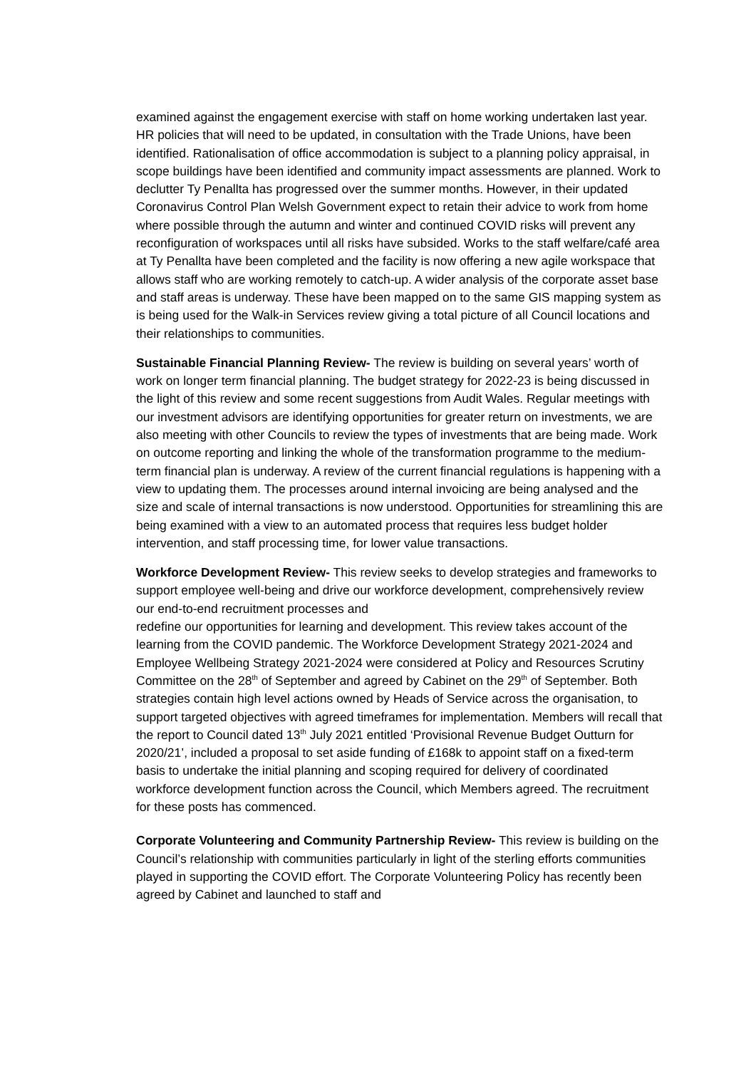examined against the engagement exercise with staff on home working undertaken last year. HR policies that will need to be updated, in consultation with the Trade Unions, have been identified. Rationalisation of office accommodation is subject to a planning policy appraisal, in scope buildings have been identified and community impact assessments are planned. Work to declutter Ty Penallta has progressed over the summer months. However, in their updated Coronavirus Control Plan Welsh Government expect to retain their advice to work from home where possible through the autumn and winter and continued COVID risks will prevent any reconfiguration of workspaces until all risks have subsided. Works to the staff welfare/café area at Ty Penallta have been completed and the facility is now offering a new agile workspace that allows staff who are working remotely to catch-up. A wider analysis of the corporate asset base and staff areas is underway. These have been mapped on to the same GIS mapping system as is being used for the Walk-in Services review giving a total picture of all Council locations and their relationships to communities.
Sustainable Financial Planning Review- The review is building on several years’ worth of work on longer term financial planning. The budget strategy for 2022-23 is being discussed in the light of this review and some recent suggestions from Audit Wales. Regular meetings with our investment advisors are identifying opportunities for greater return on investments, we are also meeting with other Councils to review the types of investments that are being made. Work on outcome reporting and linking the whole of the transformation programme to the medium-term financial plan is underway. A review of the current financial regulations is happening with a view to updating them. The processes around internal invoicing are being analysed and the size and scale of internal transactions is now understood. Opportunities for streamlining this are being examined with a view to an automated process that requires less budget holder intervention, and staff processing time, for lower value transactions.
Workforce Development Review- This review seeks to develop strategies and frameworks to support employee well-being and drive our workforce development, comprehensively review our end-to-end recruitment processes and
redefine our opportunities for learning and development. This review takes account of the learning from the COVID pandemic. The Workforce Development Strategy 2021-2024 and Employee Wellbeing Strategy 2021-2024 were considered at Policy and Resources Scrutiny Committee on the 28<sup>th</sup> of September and agreed by Cabinet on the 29<sup>th</sup> of September. Both strategies contain high level actions owned by Heads of Service across the organisation, to support targeted objectives with agreed timeframes for implementation. Members will recall that the report to Council dated 13<sup>th</sup> July 2021 entitled ‘Provisional Revenue Budget Outturn for 2020/21’, included a proposal to set aside funding of £168k to appoint staff on a fixed-term basis to undertake the initial planning and scoping required for delivery of coordinated workforce development function across the Council, which Members agreed. The recruitment for these posts has commenced.
Corporate Volunteering and Community Partnership Review- This review is building on the Council’s relationship with communities particularly in light of the sterling efforts communities played in supporting the COVID effort. The Corporate Volunteering Policy has recently been agreed by Cabinet and launched to staff and